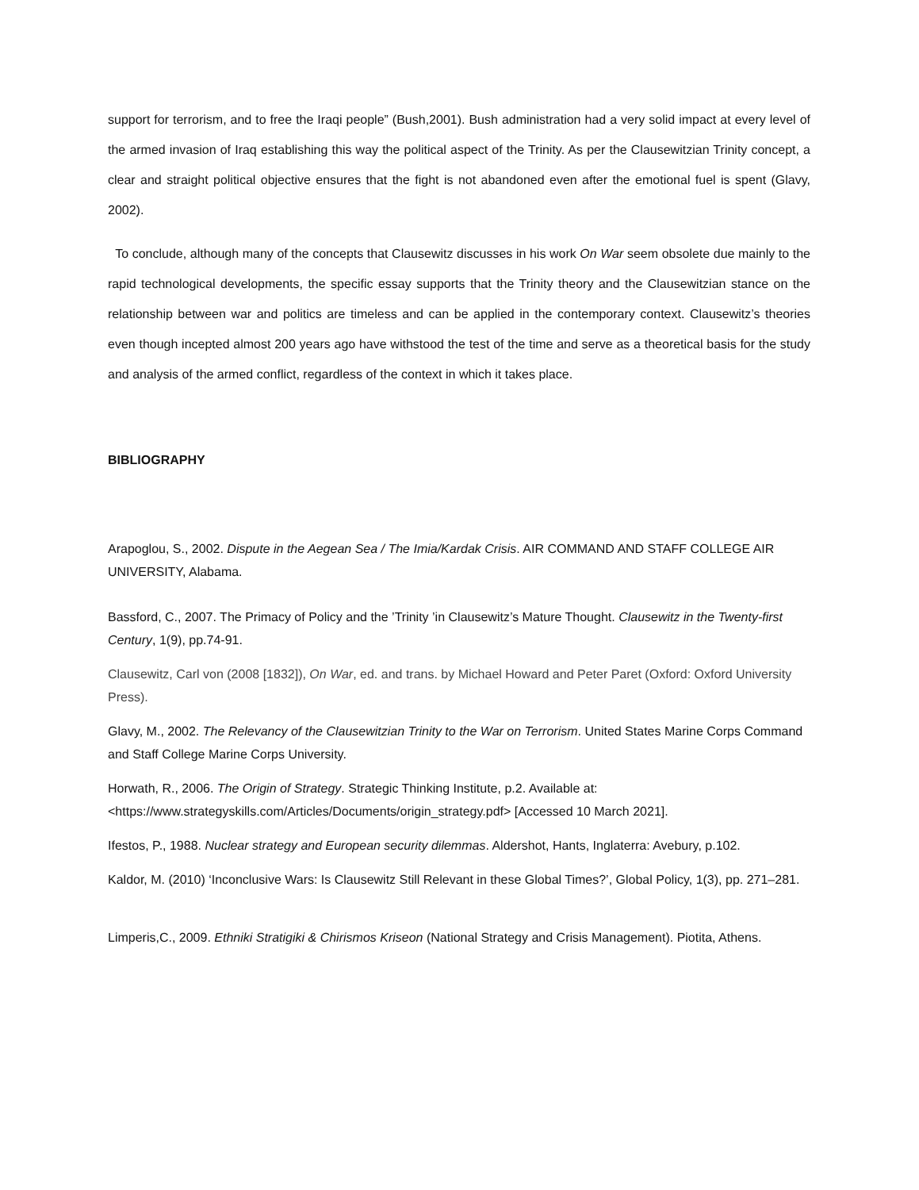support for terrorism, and to free the Iraqi people” (Bush,2001). Bush administration had a very solid impact at every level of the armed invasion of Iraq establishing this way the political aspect of the Trinity. As per the Clausewitzian Trinity concept, a clear and straight political objective ensures that the fight is not abandoned even after the emotional fuel is spent (Glavy, 2002).
To conclude, although many of the concepts that Clausewitz discusses in his work On War seem obsolete due mainly to the rapid technological developments, the specific essay supports that the Trinity theory and the Clausewitzian stance on the relationship between war and politics are timeless and can be applied in the contemporary context. Clausewitz’s theories even though incepted almost 200 years ago have withstood the test of the time and serve as a theoretical basis for the study and analysis of the armed conflict, regardless of the context in which it takes place.
BIBLIOGRAPHY
Arapoglou, S., 2002. Dispute in the Aegean Sea / The Imia/Kardak Crisis. AIR COMMAND AND STAFF COLLEGE AIR UNIVERSITY, Alabama.
Bassford, C., 2007. The Primacy of Policy and the ’Trinity ’in Clausewitz’s Mature Thought. Clausewitz in the Twenty-first Century, 1(9), pp.74-91.
Clausewitz, Carl von (2008 [1832]), On War, ed. and trans. by Michael Howard and Peter Paret (Oxford: Oxford University Press).
Glavy, M., 2002. The Relevancy of the Clausewitzian Trinity to the War on Terrorism. United States Marine Corps Command and Staff College Marine Corps University.
Horwath, R., 2006. The Origin of Strategy. Strategic Thinking Institute, p.2. Available at: <https://www.strategyskills.com/Articles/Documents/origin_strategy.pdf> [Accessed 10 March 2021].
Ifestos, P., 1988. Nuclear strategy and European security dilemmas. Aldershot, Hants, Inglaterra: Avebury, p.102.
Kaldor, M. (2010) ‘Inconclusive Wars: Is Clausewitz Still Relevant in these Global Times?’, Global Policy, 1(3), pp. 271–281.
Limperis,C., 2009. Ethniki Stratigiki & Chirismos Kriseon (National Strategy and Crisis Management). Piotita, Athens.